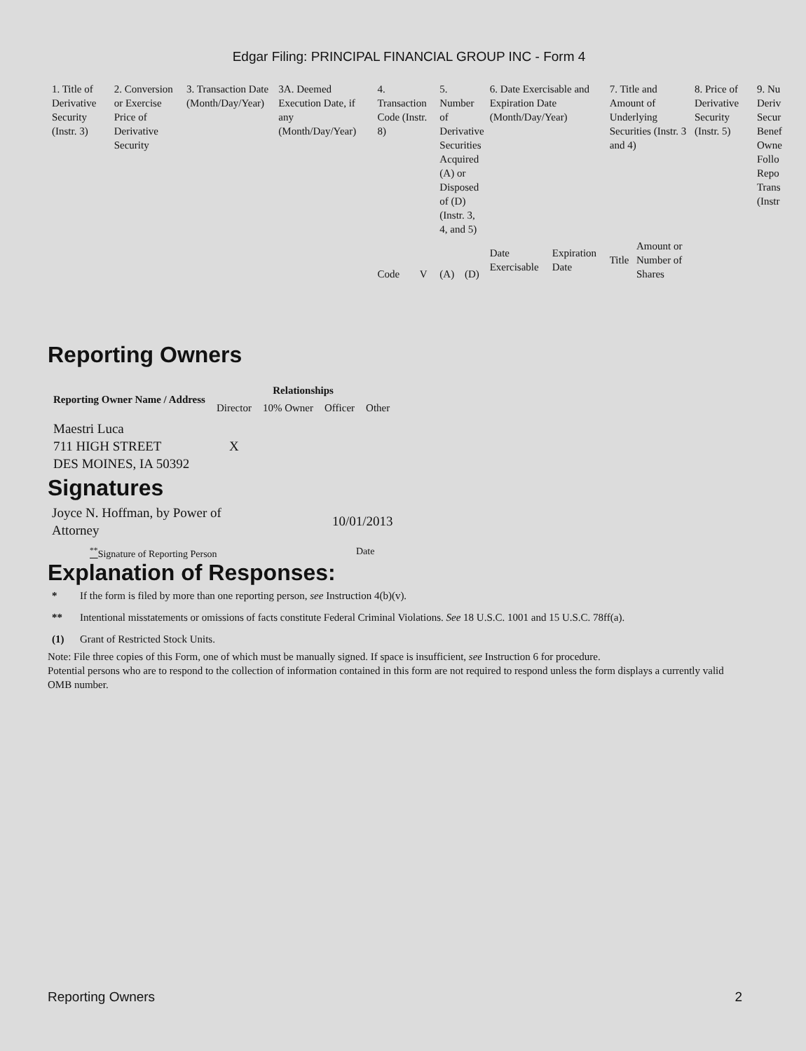Edgar Filing: PRINCIPAL FINANCIAL GROUP INC - Form 4
| 1. Title of Derivative Security (Instr. 3) | 2. Conversion or Exercise Price of Derivative Security | 3. Transaction Date (Month/Day/Year) | 3A. Deemed Execution Date, if any (Month/Day/Year) | 4. Transaction Code (Instr. 8) | | 5. Number of Derivative Securities Acquired (A) or Disposed of (D) (Instr. 3, 4, and 5) | | 6. Date Exercisable and Expiration Date (Month/Day/Year) | | 7. Title and Amount of Underlying Securities (Instr. 3 and 4) | | 8. Price of Derivative Security (Instr. 5) | 9. Nu Deriv Secur Benef Owne Follo Repo Trans (Instr |
| | | | | Code | V | (A) | (D) | Date Exercisable | Expiration Date | Title | Amount or Number of Shares | | |
Reporting Owners
| Reporting Owner Name / Address | Relationships | | | |
| --- | --- | --- | --- | --- |
| | Director | 10% Owner | Officer | Other |
| Maestri Luca 711 HIGH STREET DES MOINES, IA 50392 | X | | | |
Signatures
Joyce N. Hoffman, by Power of Attorney
10/01/2013
<sup>**</sup> Signature of Reporting Person Date
Explanation of Responses:
* If the form is filed by more than one reporting person, see Instruction 4(b)(v).
** Intentional misstatements or omissions of facts constitute Federal Criminal Violations. See 18 U.S.C. 1001 and 15 U.S.C. 78ff(a).
(1) Grant of Restricted Stock Units.
Note: File three copies of this Form, one of which must be manually signed. If space is insufficient, see Instruction 6 for procedure.
Potential persons who are to respond to the collection of information contained in this form are not required to respond unless the form displays a currently valid OMB number.
Reporting Owners 2